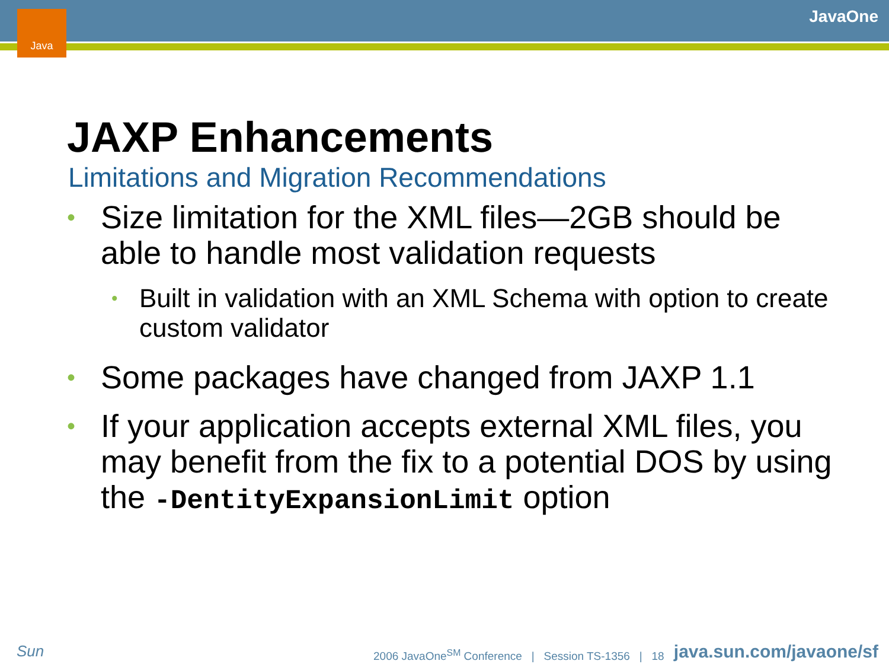Java JavaOne
JAXP Enhancements
Limitations and Migration Recommendations
• Size limitation for the XML files—2GB should be able to handle most validation requests
• Built in validation with an XML Schema with option to create custom validator
• Some packages have changed from JAXP 1.1
• If your application accepts external XML files, you may benefit from the fix to a potential DOS by using the -DentityExpansionLimit option
Sun
2006 JavaOne<sup>SM</sup> Conference | Session TS-1356 | 18
java.sun.com/javaone/sf